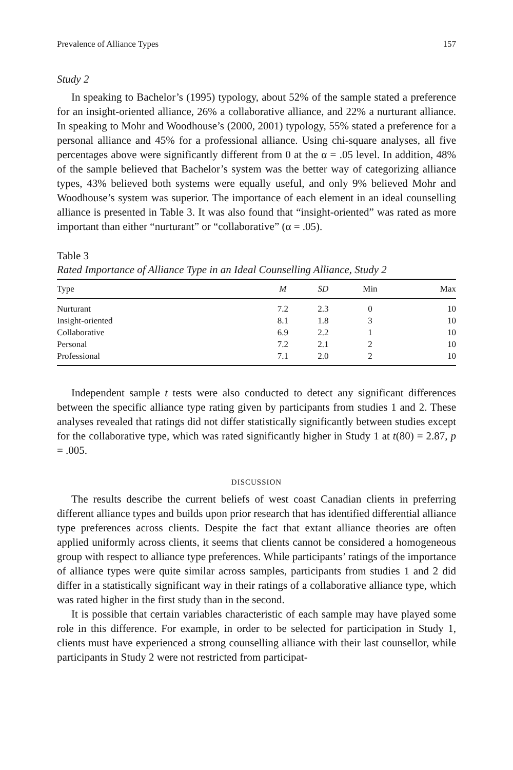Prevalence of Alliance Types 157
Study 2
In speaking to Bachelor’s (1995) typology, about 52% of the sample stated a preference for an insight-oriented alliance, 26% a collaborative alliance, and 22% a nurturant alliance. In speaking to Mohr and Woodhouse’s (2000, 2001) typology, 55% stated a preference for a personal alliance and 45% for a professional alliance. Using chi-square analyses, all five percentages above were significantly different from 0 at the α = .05 level. In addition, 48% of the sample believed that Bachelor’s system was the better way of categorizing alliance types, 43% believed both systems were equally useful, and only 9% believed Mohr and Woodhouse’s system was superior. The importance of each element in an ideal counselling alliance is presented in Table 3. It was also found that “insight-oriented” was rated as more important than either “nurturant” or “collaborative” (α = .05).
Table 3
Rated Importance of Alliance Type in an Ideal Counselling Alliance, Study 2
| Type | M | SD | Min | Max |
| --- | --- | --- | --- | --- |
| Nurturant | 7.2 | 2.3 | 0 | 10 |
| Insight-oriented | 8.1 | 1.8 | 3 | 10 |
| Collaborative | 6.9 | 2.2 | 1 | 10 |
| Personal | 7.2 | 2.1 | 2 | 10 |
| Professional | 7.1 | 2.0 | 2 | 10 |
Independent sample t tests were also conducted to detect any significant differences between the specific alliance type rating given by participants from studies 1 and 2. These analyses revealed that ratings did not differ statistically significantly between studies except for the collaborative type, which was rated significantly higher in Study 1 at t(80) = 2.87, p = .005.
DISCUSSION
The results describe the current beliefs of west coast Canadian clients in preferring different alliance types and builds upon prior research that has identified differential alliance type preferences across clients. Despite the fact that extant alliance theories are often applied uniformly across clients, it seems that clients cannot be considered a homogeneous group with respect to alliance type preferences. While participants’ ratings of the importance of alliance types were quite similar across samples, participants from studies 1 and 2 did differ in a statistically significant way in their ratings of a collaborative alliance type, which was rated higher in the first study than in the second.
It is possible that certain variables characteristic of each sample may have played some role in this difference. For example, in order to be selected for participation in Study 1, clients must have experienced a strong counselling alliance with their last counsellor, while participants in Study 2 were not restricted from participat-